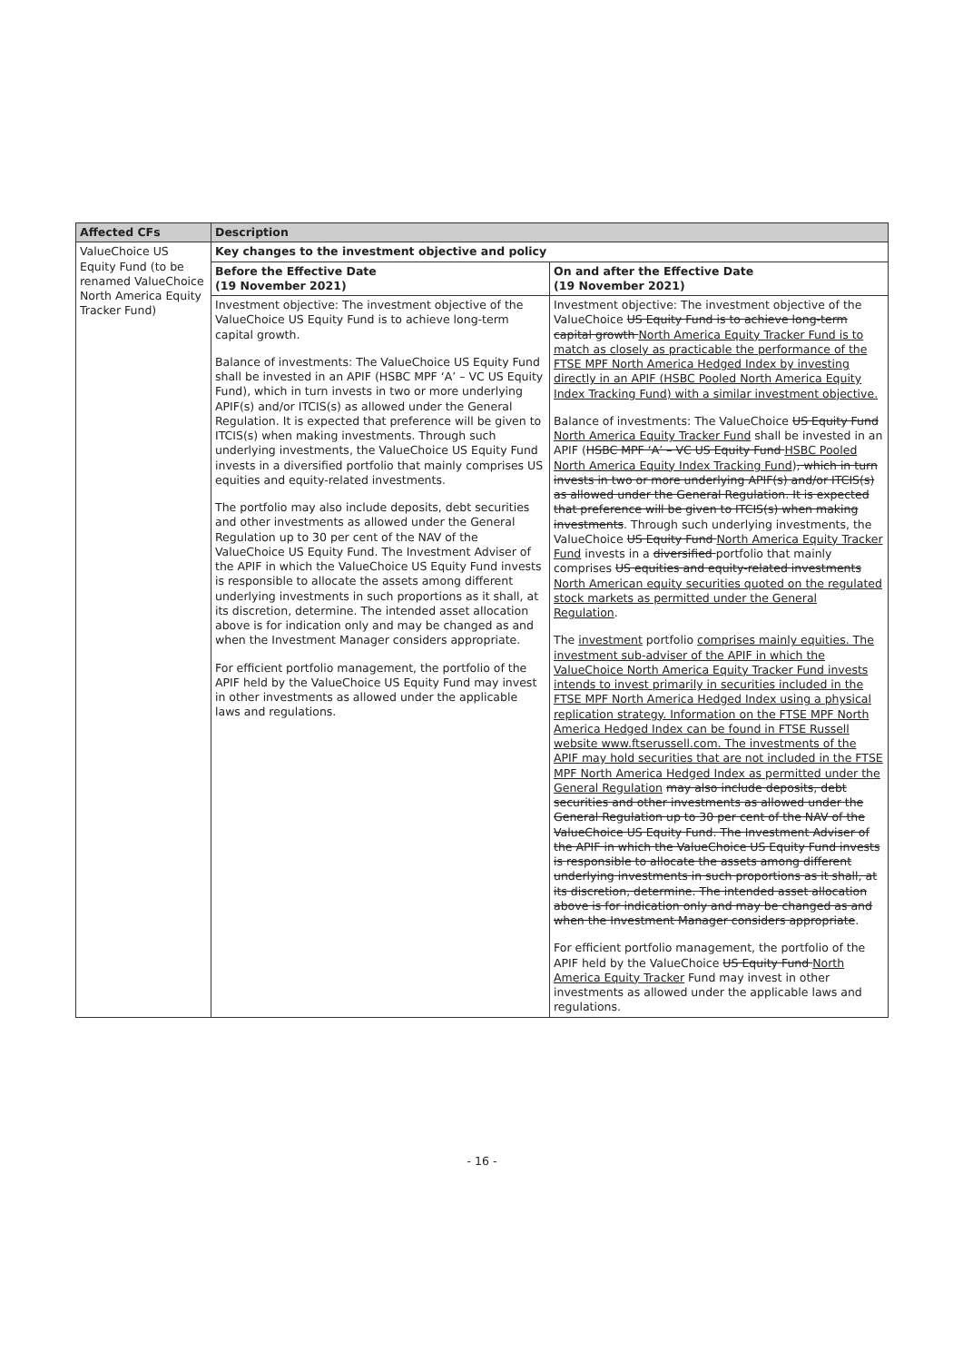| Affected CFs | Description | |
| --- | --- | --- |
| ValueChoice US Equity Fund (to be renamed ValueChoice North America Equity Tracker Fund) | Key changes to the investment objective and policy | |
| | Before the Effective Date (19 November 2021) | On and after the Effective Date (19 November 2021) |
| | Investment objective: The investment objective of the ValueChoice US Equity Fund is to achieve long-term capital growth. Balance of investments: The ValueChoice US Equity Fund shall be invested in an APIF (HSBC MPF ‘A’ – VC US Equity Fund), which in turn invests in two or more underlying APIF(s) and/or ITCIS(s) as allowed under the General Regulation. It is expected that preference will be given to ITCIS(s) when making investments. Through such underlying investments, the ValueChoice US Equity Fund invests in a diversified portfolio that mainly comprises US equities and equity-related investments. The portfolio may also include deposits, debt securities and other investments as allowed under the General Regulation up to 30 per cent of the NAV of the ValueChoice US Equity Fund. The Investment Adviser of the APIF in which the ValueChoice US Equity Fund invests is responsible to allocate the assets among different underlying investments in such proportions as it shall, at its discretion, determine. The intended asset allocation above is for indication only and may be changed as and when the Investment Manager considers appropriate. For efficient portfolio management, the portfolio of the APIF held by the ValueChoice US Equity Fund may invest in other investments as allowed under the applicable laws and regulations. | Investment objective: The investment objective of the ValueChoice US Equity Fund is to achieve long-term capital growth North America Equity Tracker Fund is to match as closely as practicable the performance of the FTSE MPF North America Hedged Index by investing directly in an APIF (HSBC Pooled North America Equity Index Tracking Fund) with a similar investment objective. Balance of investments: The ValueChoice US Equity Fund North America Equity Tracker Fund shall be invested in an APIF ( HSBC MPF ‘A’ – VC US Equity Fund HSBC Pooled North America Equity Index Tracking Fund ) , which in turn invests in two or more underlying APIF(s) and/or ITCIS(s) as allowed under the General Regulation. It is expected that preference will be given to ITCIS(s) when making investments . Through such underlying investments, the ValueChoice US Equity Fund North America Equity Tracker Fund invests in a diversified portfolio that mainly comprises US equities and equity-related investments North American equity securities quoted on the regulated stock markets as permitted under the General Regulation . The investment portfolio comprises mainly equities. The investment sub-adviser of the APIF in which the ValueChoice North America Equity Tracker Fund invests intends to invest primarily in securities included in the FTSE MPF North America Hedged Index using a physical replication strategy. Information on the FTSE MPF North America Hedged Index can be found in FTSE Russell website www.ftserussell.com. The investments of the APIF may hold securities that are not included in the FTSE MPF North America Hedged Index as permitted under the General Regulation may also include deposits, debt securities and other investments as allowed under the General Regulation up to 30 per cent of the NAV of the ValueChoice US Equity Fund. The Investment Adviser of the APIF in which the ValueChoice US Equity Fund invests is responsible to allocate the assets among different underlying investments in such proportions as it shall, at its discretion, determine. The intended asset allocation above is for indication only and may be changed as and when the Investment Manager considers appropriate . For efficient portfolio management, the portfolio of the APIF held by the ValueChoice US Equity Fund North America Equity Tracker Fund may invest in other investments as allowed under the applicable laws and regulations. |
- 16 -